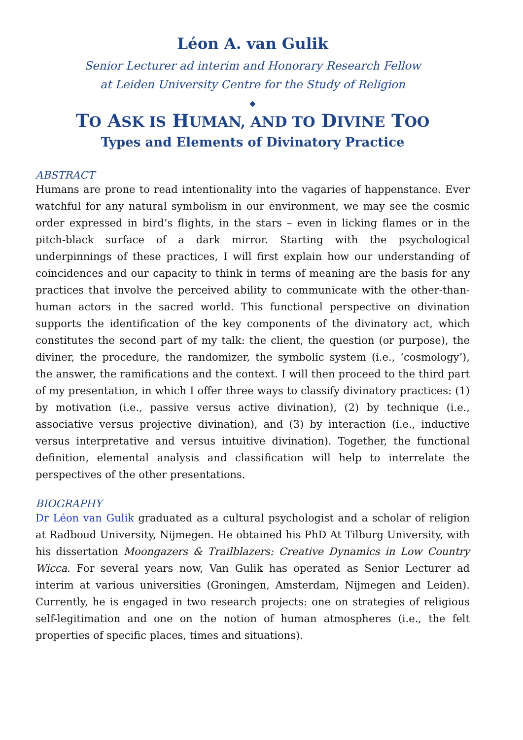Léon A. van Gulik
Senior Lecturer ad interim and Honorary Research Fellow
at Leiden University Centre for the Study of Religion
◆
TO ASK IS HUMAN, AND TO DIVINE TOO
Types and Elements of Divinatory Practice
ABSTRACT
Humans are prone to read intentionality into the vagaries of happenstance. Ever watchful for any natural symbolism in our environment, we may see the cosmic order expressed in bird’s flights, in the stars – even in licking flames or in the pitch-black surface of a dark mirror. Starting with the psychological underpinnings of these practices, I will first explain how our understanding of coincidences and our capacity to think in terms of meaning are the basis for any practices that involve the perceived ability to communicate with the other-than-human actors in the sacred world. This functional perspective on divination supports the identification of the key components of the divinatory act, which constitutes the second part of my talk: the client, the question (or purpose), the diviner, the procedure, the randomizer, the symbolic system (i.e., ‘cosmology’), the answer, the ramifications and the context. I will then proceed to the third part of my presentation, in which I offer three ways to classify divinatory practices: (1) by motivation (i.e., passive versus active divination), (2) by technique (i.e., associative versus projective divination), and (3) by interaction (i.e., inductive versus interpretative and versus intuitive divination). Together, the functional definition, elemental analysis and classification will help to interrelate the perspectives of the other presentations.
BIOGRAPHY
Dr Léon van Gulik graduated as a cultural psychologist and a scholar of religion at Radboud University, Nijmegen. He obtained his PhD At Tilburg University, with his dissertation Moongazers & Trailblazers: Creative Dynamics in Low Country Wicca. For several years now, Van Gulik has operated as Senior Lecturer ad interim at various universities (Groningen, Amsterdam, Nijmegen and Leiden). Currently, he is engaged in two research projects: one on strategies of religious self-legitimation and one on the notion of human atmospheres (i.e., the felt properties of specific places, times and situations).